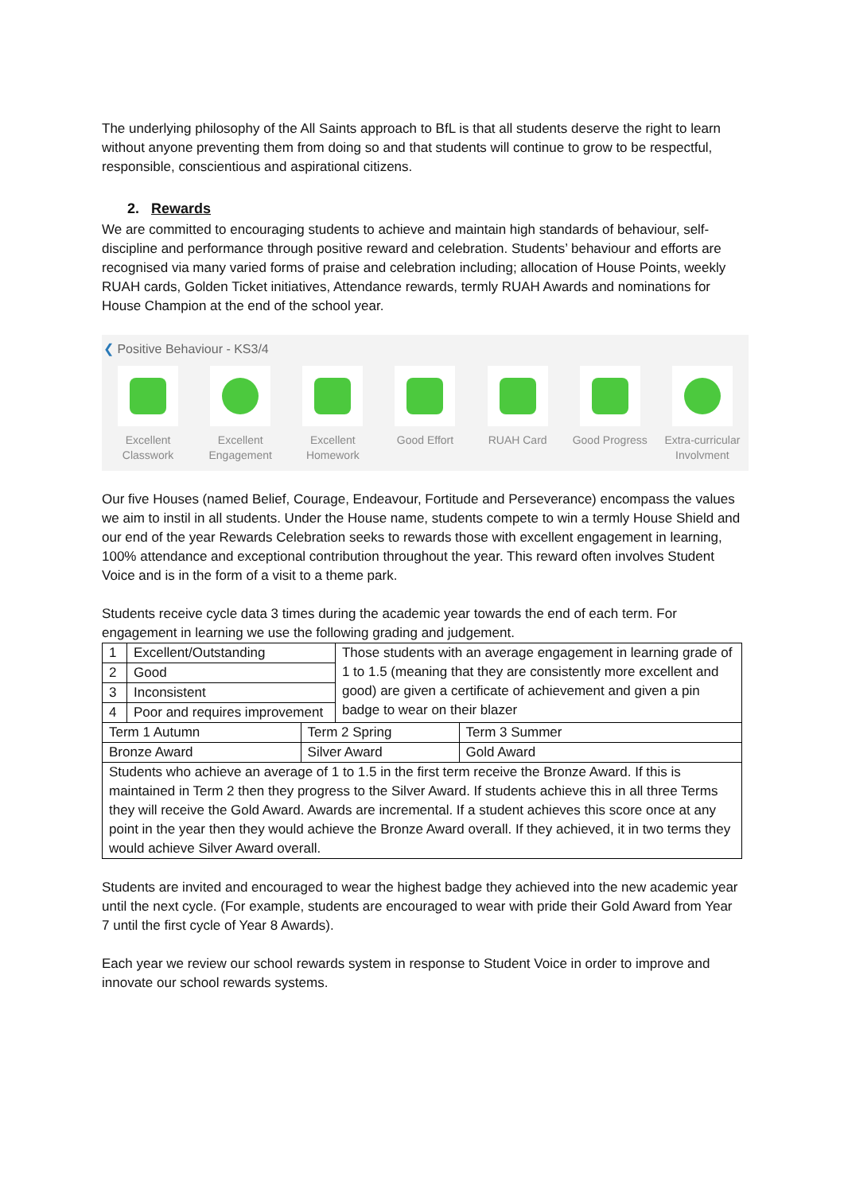The underlying philosophy of the All Saints approach to BfL is that all students deserve the right to learn without anyone preventing them from doing so and that students will continue to grow to be respectful, responsible, conscientious and aspirational citizens.
2. Rewards
We are committed to encouraging students to achieve and maintain high standards of behaviour, self-discipline and performance through positive reward and celebration. Students’ behaviour and efforts are recognised via many varied forms of praise and celebration including; allocation of House Points, weekly RUAH cards, Golden Ticket initiatives, Attendance rewards, termly RUAH Awards and nominations for House Champion at the end of the school year.
❮ Positive Behaviour - KS3/4
Excellent Classwork
Excellent Engagement
Excellent Homework
Good Effort RUAH Card Good Progress
Extra-curricular Involvment
Our five Houses (named Belief, Courage, Endeavour, Fortitude and Perseverance) encompass the values we aim to instil in all students. Under the House name, students compete to win a termly House Shield and our end of the year Rewards Celebration seeks to rewards those with excellent engagement in learning, 100% attendance and exceptional contribution throughout the year. This reward often involves Student Voice and is in the form of a visit to a theme park.
Students receive cycle data 3 times during the academic year towards the end of each term. For engagement in learning we use the following grading and judgement.
| 1 | Excellent/Outstanding | | Those students with an average engagement in learning grade of 1 to 1.5 (meaning that they are consistently more excellent and good) are given a certificate of achievement and given a pin badge to wear on their blazer | |
| 2 | Good | | | |
| 3 | Inconsistent | | | |
| 4 | Poor and requires improvement | | | |
| Term 1 Autumn | | Term 2 Spring | | Term 3 Summer |
| Bronze Award | | Silver Award | | Gold Award |
| Students who achieve an average of 1 to 1.5 in the first term receive the Bronze Award. If this is maintained in Term 2 then they progress to the Silver Award. If students achieve this in all three Terms they will receive the Gold Award. Awards are incremental. If a student achieves this score once at any point in the year then they would achieve the Bronze Award overall. If they achieved, it in two terms they would achieve Silver Award overall. | | | | |
Students are invited and encouraged to wear the highest badge they achieved into the new academic year until the next cycle. (For example, students are encouraged to wear with pride their Gold Award from Year 7 until the first cycle of Year 8 Awards).
Each year we review our school rewards system in response to Student Voice in order to improve and innovate our school rewards systems.